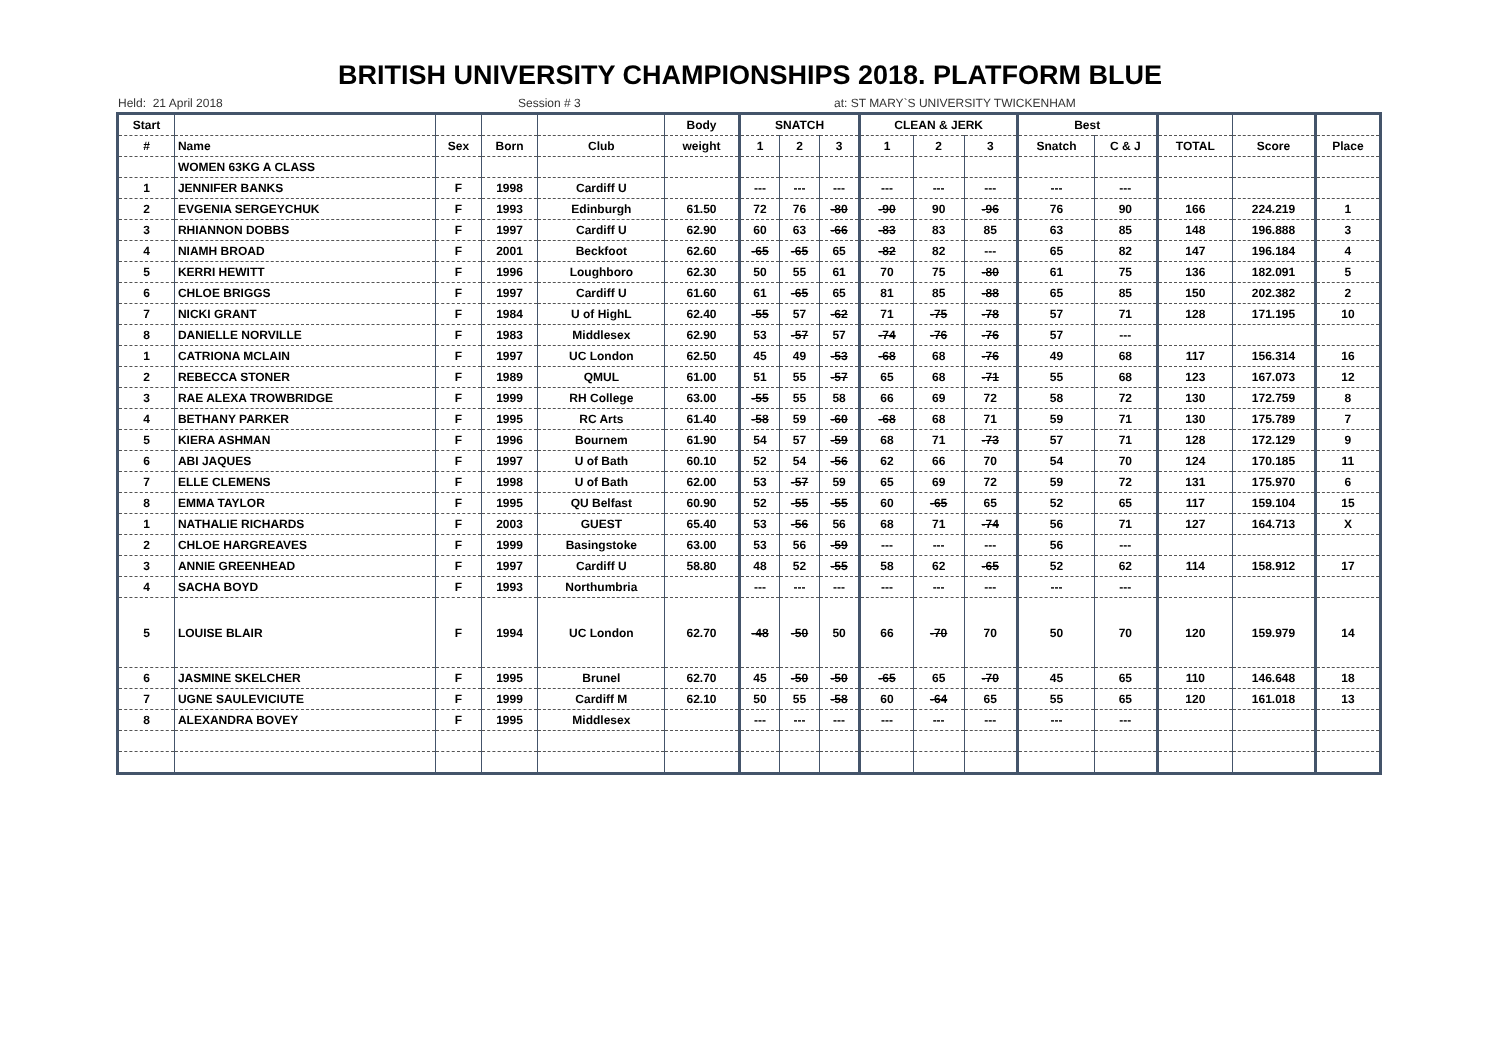BRITISH UNIVERSITY CHAMPIONSHIPS 2018. PLATFORM BLUE
Held: 21 April 2018 Session # 3 at: ST MARY`S UNIVERSITY TWICKENHAM
| Start | | | | | Body | SNATCH | | | CLEAN & JERK | | | Best | | | | |
| --- | --- | --- | --- | --- | --- | --- | --- | --- | --- | --- | --- | --- | --- | --- | --- | --- |
| # | Name | Sex | Born | Club | weight | 1 | 2 | 3 | 1 | 2 | 3 | Snatch | C & J | TOTAL | Score | Place |
| | WOMEN 63KG A CLASS | | | | | | | | | | | | | | | |
| 1 | JENNIFER BANKS | F | 1998 | Cardiff U | | --- | --- | --- | --- | --- | --- | --- | --- | | | |
| 2 | EVGENIA SERGEYCHUK | F | 1993 | Edinburgh | 61.50 | 72 | 76 | -80 | -90 | 90 | -96 | 76 | 90 | 166 | 224.219 | 1 |
| 3 | RHIANNON DOBBS | F | 1997 | Cardiff U | 62.90 | 60 | 63 | -66 | -83 | 83 | 85 | 63 | 85 | 148 | 196.888 | 3 |
| 4 | NIAMH BROAD | F | 2001 | Beckfoot | 62.60 | -65 | -65 | 65 | -82 | 82 | --- | 65 | 82 | 147 | 196.184 | 4 |
| 5 | KERRI HEWITT | F | 1996 | Loughboro | 62.30 | 50 | 55 | 61 | 70 | 75 | -80 | 61 | 75 | 136 | 182.091 | 5 |
| 6 | CHLOE BRIGGS | F | 1997 | Cardiff U | 61.60 | 61 | -65 | 65 | 81 | 85 | -88 | 65 | 85 | 150 | 202.382 | 2 |
| 7 | NICKI GRANT | F | 1984 | U of HighL | 62.40 | -55 | 57 | -62 | 71 | -75 | -78 | 57 | 71 | 128 | 171.195 | 10 |
| 8 | DANIELLE NORVILLE | F | 1983 | Middlesex | 62.90 | 53 | -57 | 57 | -74 | -76 | -76 | 57 | --- | | | |
| 1 | CATRIONA MCLAIN | F | 1997 | UC London | 62.50 | 45 | 49 | -53 | -68 | 68 | -76 | 49 | 68 | 117 | 156.314 | 16 |
| 2 | REBECCA STONER | F | 1989 | QMUL | 61.00 | 51 | 55 | -57 | 65 | 68 | -71 | 55 | 68 | 123 | 167.073 | 12 |
| 3 | RAE ALEXA TROWBRIDGE | F | 1999 | RH College | 63.00 | -55 | 55 | 58 | 66 | 69 | 72 | 58 | 72 | 130 | 172.759 | 8 |
| 4 | BETHANY PARKER | F | 1995 | RC Arts | 61.40 | -58 | 59 | -60 | -68 | 68 | 71 | 59 | 71 | 130 | 175.789 | 7 |
| 5 | KIERA ASHMAN | F | 1996 | Bournem | 61.90 | 54 | 57 | -59 | 68 | 71 | -73 | 57 | 71 | 128 | 172.129 | 9 |
| 6 | ABI JAQUES | F | 1997 | U of Bath | 60.10 | 52 | 54 | -56 | 62 | 66 | 70 | 54 | 70 | 124 | 170.185 | 11 |
| 7 | ELLE CLEMENS | F | 1998 | U of Bath | 62.00 | 53 | -57 | 59 | 65 | 69 | 72 | 59 | 72 | 131 | 175.970 | 6 |
| 8 | EMMA TAYLOR | F | 1995 | QU Belfast | 60.90 | 52 | -55 | -55 | 60 | -65 | 65 | 52 | 65 | 117 | 159.104 | 15 |
| 1 | NATHALIE RICHARDS | F | 2003 | GUEST | 65.40 | 53 | -56 | 56 | 68 | 71 | -74 | 56 | 71 | 127 | 164.713 | X |
| 2 | CHLOE HARGREAVES | F | 1999 | Basingstoke | 63.00 | 53 | 56 | -59 | --- | --- | --- | 56 | --- | | | |
| 3 | ANNIE GREENHEAD | F | 1997 | Cardiff U | 58.80 | 48 | 52 | -55 | 58 | 62 | -65 | 52 | 62 | 114 | 158.912 | 17 |
| 4 | SACHA BOYD | F | 1993 | Northumbria | | --- | --- | --- | --- | --- | --- | --- | --- | | | |
| 5 | LOUISE BLAIR | F | 1994 | UC London | 62.70 | -48 | -50 | 50 | 66 | -70 | 70 | 50 | 70 | 120 | 159.979 | 14 |
| 6 | JASMINE SKELCHER | F | 1995 | Brunel | 62.70 | 45 | -50 | -50 | -65 | 65 | -70 | 45 | 65 | 110 | 146.648 | 18 |
| 7 | UGNE SAULEVICIUTE | F | 1999 | Cardiff M | 62.10 | 50 | 55 | -58 | 60 | -64 | 65 | 55 | 65 | 120 | 161.018 | 13 |
| 8 | ALEXANDRA BOVEY | F | 1995 | Middlesex | | --- | --- | --- | --- | --- | --- | --- | --- | | | |